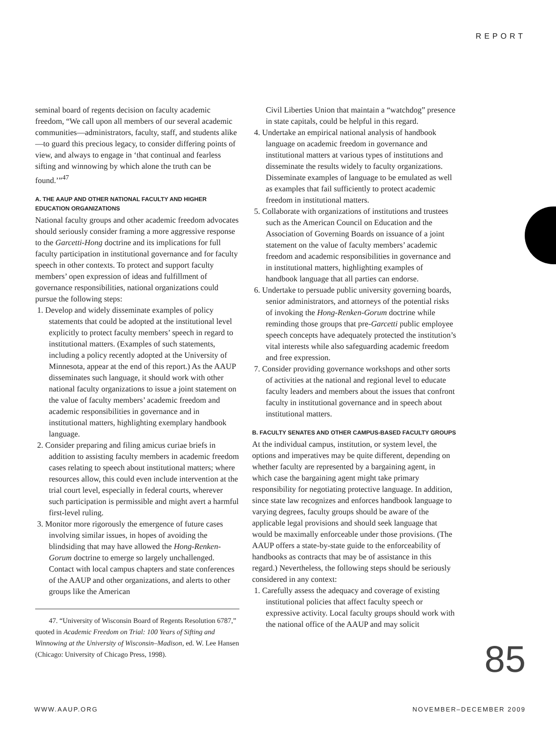REPORT
seminal board of regents decision on faculty academic freedom, “We call upon all members of our several academic communities—administrators, faculty, staff, and students alike—to guard this precious legacy, to consider differing points of view, and always to engage in ‘that continual and fearless sifting and winnowing by which alone the truth can be found.’”<sup>47</sup>
A. THE AAUP AND OTHER NATIONAL FACULTY AND HIGHER EDUCATION ORGANIZATIONS
National faculty groups and other academic freedom advocates should seriously consider framing a more aggressive response to the Garcetti-Hong doctrine and its implications for full faculty participation in institutional governance and for faculty speech in other contexts. To protect and support faculty members’ open expression of ideas and fulfillment of governance responsibilities, national organizations could pursue the following steps:
1. Develop and widely disseminate examples of policy statements that could be adopted at the institutional level explicitly to protect faculty members’ speech in regard to institutional matters. (Examples of such statements, including a policy recently adopted at the University of Minnesota, appear at the end of this report.) As the AAUP disseminates such language, it should work with other national faculty organizations to issue a joint statement on the value of faculty members’ academic freedom and academic responsibilities in governance and in institutional matters, highlighting exemplary handbook language.
2. Consider preparing and filing amicus curiae briefs in addition to assisting faculty members in academic freedom cases relating to speech about institutional matters; where resources allow, this could even include intervention at the trial court level, especially in federal courts, wherever such participation is permissible and might avert a harmful first-level ruling.
3. Monitor more rigorously the emergence of future cases involving similar issues, in hopes of avoiding the blindsiding that may have allowed the Hong-Renken-Gorum doctrine to emerge so largely unchallenged. Contact with local campus chapters and state conferences of the AAUP and other organizations, and alerts to other groups like the American
47. “University of Wisconsin Board of Regents Resolution 6787,” quoted in Academic Freedom on Trial: 100 Years of Sifting and Winnowing at the University of Wisconsin–Madison, ed. W. Lee Hansen (Chicago: University of Chicago Press, 1998).
Civil Liberties Union that maintain a “watchdog” presence in state capitals, could be helpful in this regard.
4. Undertake an empirical national analysis of handbook language on academic freedom in governance and institutional matters at various types of institutions and disseminate the results widely to faculty organizations. Disseminate examples of language to be emulated as well as examples that fail sufficiently to protect academic freedom in institutional matters.
5. Collaborate with organizations of institutions and trustees such as the American Council on Education and the Association of Governing Boards on issuance of a joint statement on the value of faculty members’ academic freedom and academic responsibilities in governance and in institutional matters, highlighting examples of handbook language that all parties can endorse.
6. Undertake to persuade public university governing boards, senior administrators, and attorneys of the potential risks of invoking the Hong-Renken-Gorum doctrine while reminding those groups that pre-Garcetti public employee speech concepts have adequately protected the institution’s vital interests while also safeguarding academic freedom and free expression.
7. Consider providing governance workshops and other sorts of activities at the national and regional level to educate faculty leaders and members about the issues that confront faculty in institutional governance and in speech about institutional matters.
B. FACULTY SENATES AND OTHER CAMPUS-BASED FACULTY GROUPS
At the individual campus, institution, or system level, the options and imperatives may be quite different, depending on whether faculty are represented by a bargaining agent, in which case the bargaining agent might take primary responsibility for negotiating protective language. In addition, since state law recognizes and enforces handbook language to varying degrees, faculty groups should be aware of the applicable legal provisions and should seek language that would be maximally enforceable under those provisions. (The AAUP offers a state-by-state guide to the enforceability of handbooks as contracts that may be of assistance in this regard.) Nevertheless, the following steps should be seriously considered in any context:
1. Carefully assess the adequacy and coverage of existing institutional policies that affect faculty speech or expressive activity. Local faculty groups should work with the national office of the AAUP and may solicit
85
WWW.AAUP.ORG NOVEMBER–DECEMBER 2009